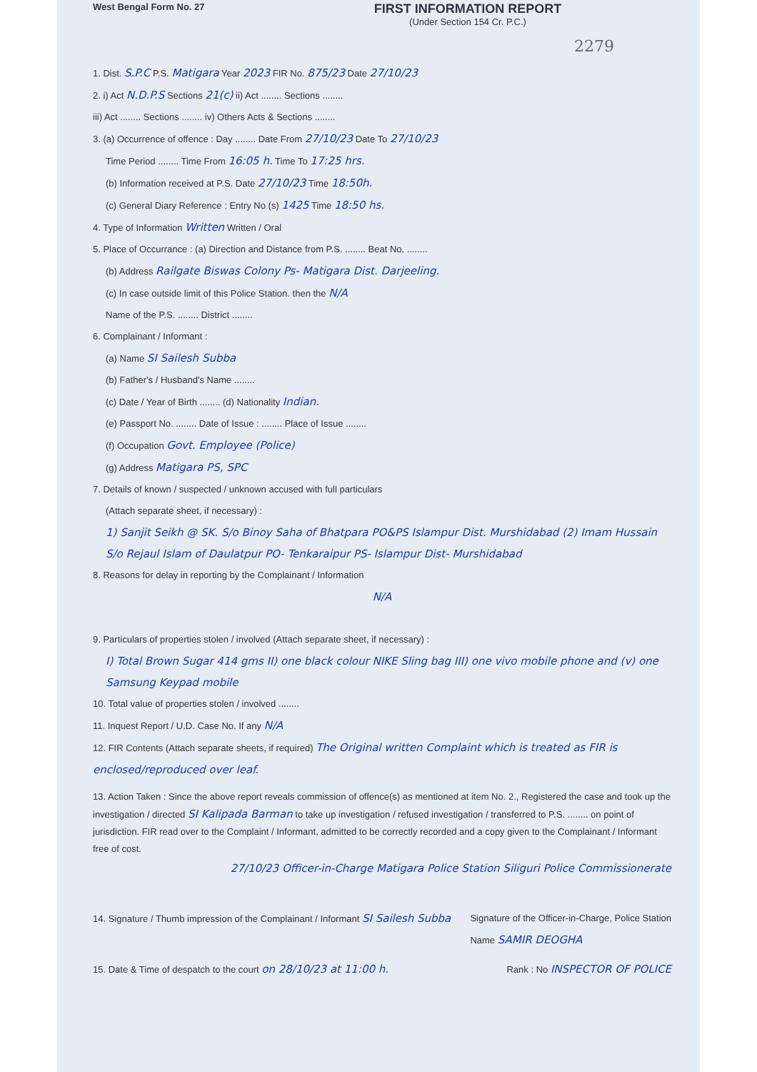West Bengal Form No. 27
FIRST INFORMATION REPORT
(Under Section 154 Cr. P.C.)
2279
1. Dist. S.P.C P.S. Matigara Year 2023 FIR No. 875/23 Date 27/10/23
2. i) Act N.D.P.S Sections 21(c) ii) Act ........ Sections ........
iii) Act ........ Sections ........ iv) Others Acts & Sections ........
3. (a) Occurrence of offence : Day ........ Date From 27/10/23 Date To 27/10/23
Time Period ........ Time From 16:05 h. Time To 17:25 hrs.
(b) Information received at P.S. Date 27/10/23 Time 18:50h.
(c) General Diary Reference : Entry No (s) 1425 Time 18:50 hs.
4. Type of Information Written Written / Oral
5. Place of Occurrance : (a) Direction and Distance from P.S. ........ Beat No. ........
(b) Address Railgate Biswas Colony Ps- Matigara Dist. Darjeeling.
(c) In case outside limit of this Police Station. then the N/A
Name of the P.S. ........ District ........
6. Complainant / Informant :
(a) Name SI Sailesh Subba
(b) Father's / Husband's Name ........
(c) Date / Year of Birth ........ (d) Nationality Indian.
(e) Passport No. ........ Date of Issue : ........ Place of Issue ........
(f) Occupation Govt. Employee (Police)
(g) Address Matigara PS, SPC
7. Details of known / suspected / unknown accused with full particulars
(Attach separate sheet, if necessary) :
1) Sanjit Seikh @ SK. S/o Binoy Saha of Bhatpara PO&PS Islampur Dist. Murshidabad (2) Imam Hussain S/o Rejaul Islam of Daulatpur PO- Tenkaraipur PS- Islampur Dist- Murshidabad
8. Reasons for delay in reporting by the Complainant / Information
N/A
9. Particulars of properties stolen / involved (Attach separate sheet, if necessary) :
I) Total Brown Sugar 414 gms II) one black colour NIKE Sling bag III) one vivo mobile phone and (v) one Samsung Keypad mobile
10. Total value of properties stolen / involved ........
11. Inquest Report / U.D. Case No. If any N/A
12. FIR Contents (Attach separate sheets, if required) The Original written Complaint which is treated as FIR is enclosed/reproduced over leaf.
13. Action Taken : Since the above report reveals commission of offence(s) as mentioned at item No. 2., Registered the case and took up the investigation / directed SI Kalipada Barman to take up investigation / refused investigation / transferred to P.S. ........ on point of jurisdiction. FIR read over to the Complaint / Informant, admitted to be correctly recorded and a copy given to the Complainant / Informant free of cost.
27/10/23 Officer-in-Charge Matigara Police Station Siliguri Police Commissionerate
14. Signature / Thumb impression of the Complainant / Informant SI Sailesh Subba
Signature of the Officer-in-Charge, Police Station
Name SAMIR DEOGHA
15. Date & Time of despatch to the court on 28/10/23 at 11:00 h.
Rank : No INSPECTOR OF POLICE